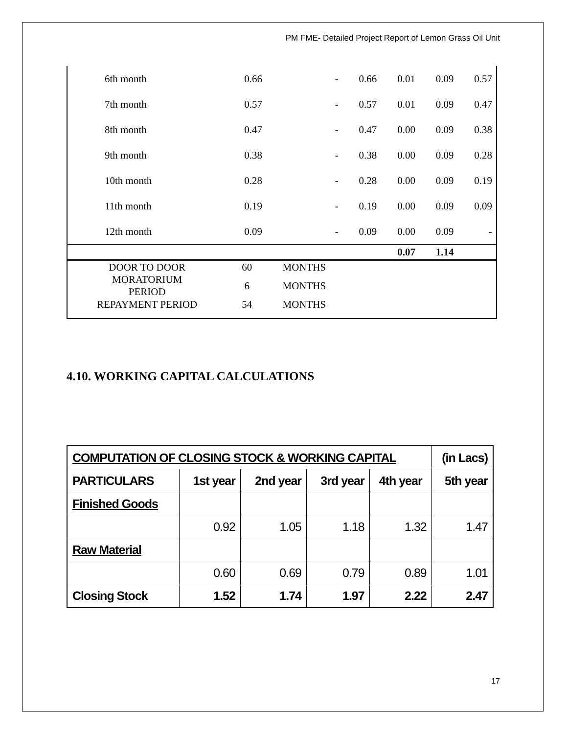PM FME- Detailed Project Report of Lemon Grass Oil Unit
| 6th month | 0.66 | - | 0.66 | 0.01 | 0.09 | 0.57 |
| 7th month | 0.57 | - | 0.57 | 0.01 | 0.09 | 0.47 |
| 8th month | 0.47 | - | 0.47 | 0.00 | 0.09 | 0.38 |
| 9th month | 0.38 | - | 0.38 | 0.00 | 0.09 | 0.28 |
| 10th month | 0.28 | - | 0.28 | 0.00 | 0.09 | 0.19 |
| 11th month | 0.19 | - | 0.19 | 0.00 | 0.09 | 0.09 |
| 12th month | 0.09 | - | 0.09 | 0.00 | 0.09 | - |
| | | | | 0.07 | 1.14 | |
| DOOR TO DOOR | 60 | MONTHS | | | | |
| MORATORIUM PERIOD | 6 | MONTHS | | | | |
| REPAYMENT PERIOD | 54 | MONTHS | | | | |
4.10. WORKING CAPITAL CALCULATIONS
| COMPUTATION OF CLOSING STOCK & WORKING CAPITAL | | | | | (in Lacs) |
| PARTICULARS | 1st year | 2nd year | 3rd year | 4th year | 5th year |
| Finished Goods | | | | | |
| | 0.92 | 1.05 | 1.18 | 1.32 | 1.47 |
| Raw Material | | | | | |
| | 0.60 | 0.69 | 0.79 | 0.89 | 1.01 |
| Closing Stock | 1.52 | 1.74 | 1.97 | 2.22 | 2.47 |
17